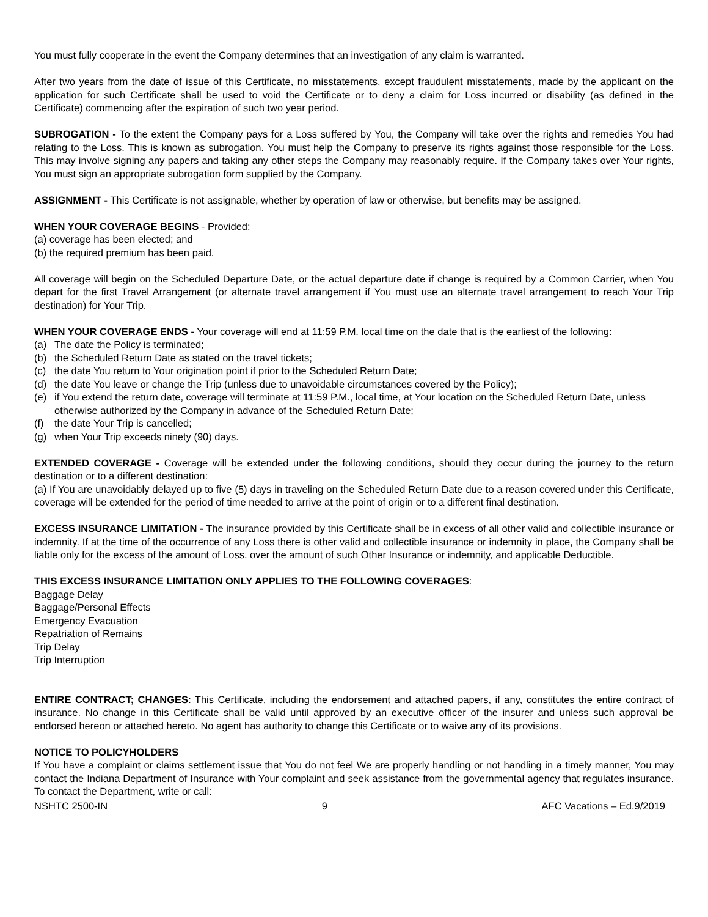You must fully cooperate in the event the Company determines that an investigation of any claim is warranted.
After two years from the date of issue of this Certificate, no misstatements, except fraudulent misstatements, made by the applicant on the application for such Certificate shall be used to void the Certificate or to deny a claim for Loss incurred or disability (as defined in the Certificate) commencing after the expiration of such two year period.
SUBROGATION - To the extent the Company pays for a Loss suffered by You, the Company will take over the rights and remedies You had relating to the Loss. This is known as subrogation. You must help the Company to preserve its rights against those responsible for the Loss. This may involve signing any papers and taking any other steps the Company may reasonably require. If the Company takes over Your rights, You must sign an appropriate subrogation form supplied by the Company.
ASSIGNMENT - This Certificate is not assignable, whether by operation of law or otherwise, but benefits may be assigned.
WHEN YOUR COVERAGE BEGINS - Provided:
(a) coverage has been elected; and
(b) the required premium has been paid.
All coverage will begin on the Scheduled Departure Date, or the actual departure date if change is required by a Common Carrier, when You depart for the first Travel Arrangement (or alternate travel arrangement if You must use an alternate travel arrangement to reach Your Trip destination) for Your Trip.
WHEN YOUR COVERAGE ENDS - Your coverage will end at 11:59 P.M. local time on the date that is the earliest of the following:
(a) The date the Policy is terminated;
(b) the Scheduled Return Date as stated on the travel tickets;
(c) the date You return to Your origination point if prior to the Scheduled Return Date;
(d) the date You leave or change the Trip (unless due to unavoidable circumstances covered by the Policy);
(e) if You extend the return date, coverage will terminate at 11:59 P.M., local time, at Your location on the Scheduled Return Date, unless otherwise authorized by the Company in advance of the Scheduled Return Date;
(f) the date Your Trip is cancelled;
(g) when Your Trip exceeds ninety (90) days.
EXTENDED COVERAGE - Coverage will be extended under the following conditions, should they occur during the journey to the return destination or to a different destination:
(a) If You are unavoidably delayed up to five (5) days in traveling on the Scheduled Return Date due to a reason covered under this Certificate, coverage will be extended for the period of time needed to arrive at the point of origin or to a different final destination.
EXCESS INSURANCE LIMITATION - The insurance provided by this Certificate shall be in excess of all other valid and collectible insurance or indemnity. If at the time of the occurrence of any Loss there is other valid and collectible insurance or indemnity in place, the Company shall be liable only for the excess of the amount of Loss, over the amount of such Other Insurance or indemnity, and applicable Deductible.
THIS EXCESS INSURANCE LIMITATION ONLY APPLIES TO THE FOLLOWING COVERAGES:
Baggage Delay
Baggage/Personal Effects
Emergency Evacuation
Repatriation of Remains
Trip Delay
Trip Interruption
ENTIRE CONTRACT; CHANGES: This Certificate, including the endorsement and attached papers, if any, constitutes the entire contract of insurance. No change in this Certificate shall be valid until approved by an executive officer of the insurer and unless such approval be endorsed hereon or attached hereto. No agent has authority to change this Certificate or to waive any of its provisions.
NOTICE TO POLICYHOLDERS
If You have a complaint or claims settlement issue that You do not feel We are properly handling or not handling in a timely manner, You may contact the Indiana Department of Insurance with Your complaint and seek assistance from the governmental agency that regulates insurance. To contact the Department, write or call:
NSHTC 2500-IN 9 AFC Vacations – Ed.9/2019